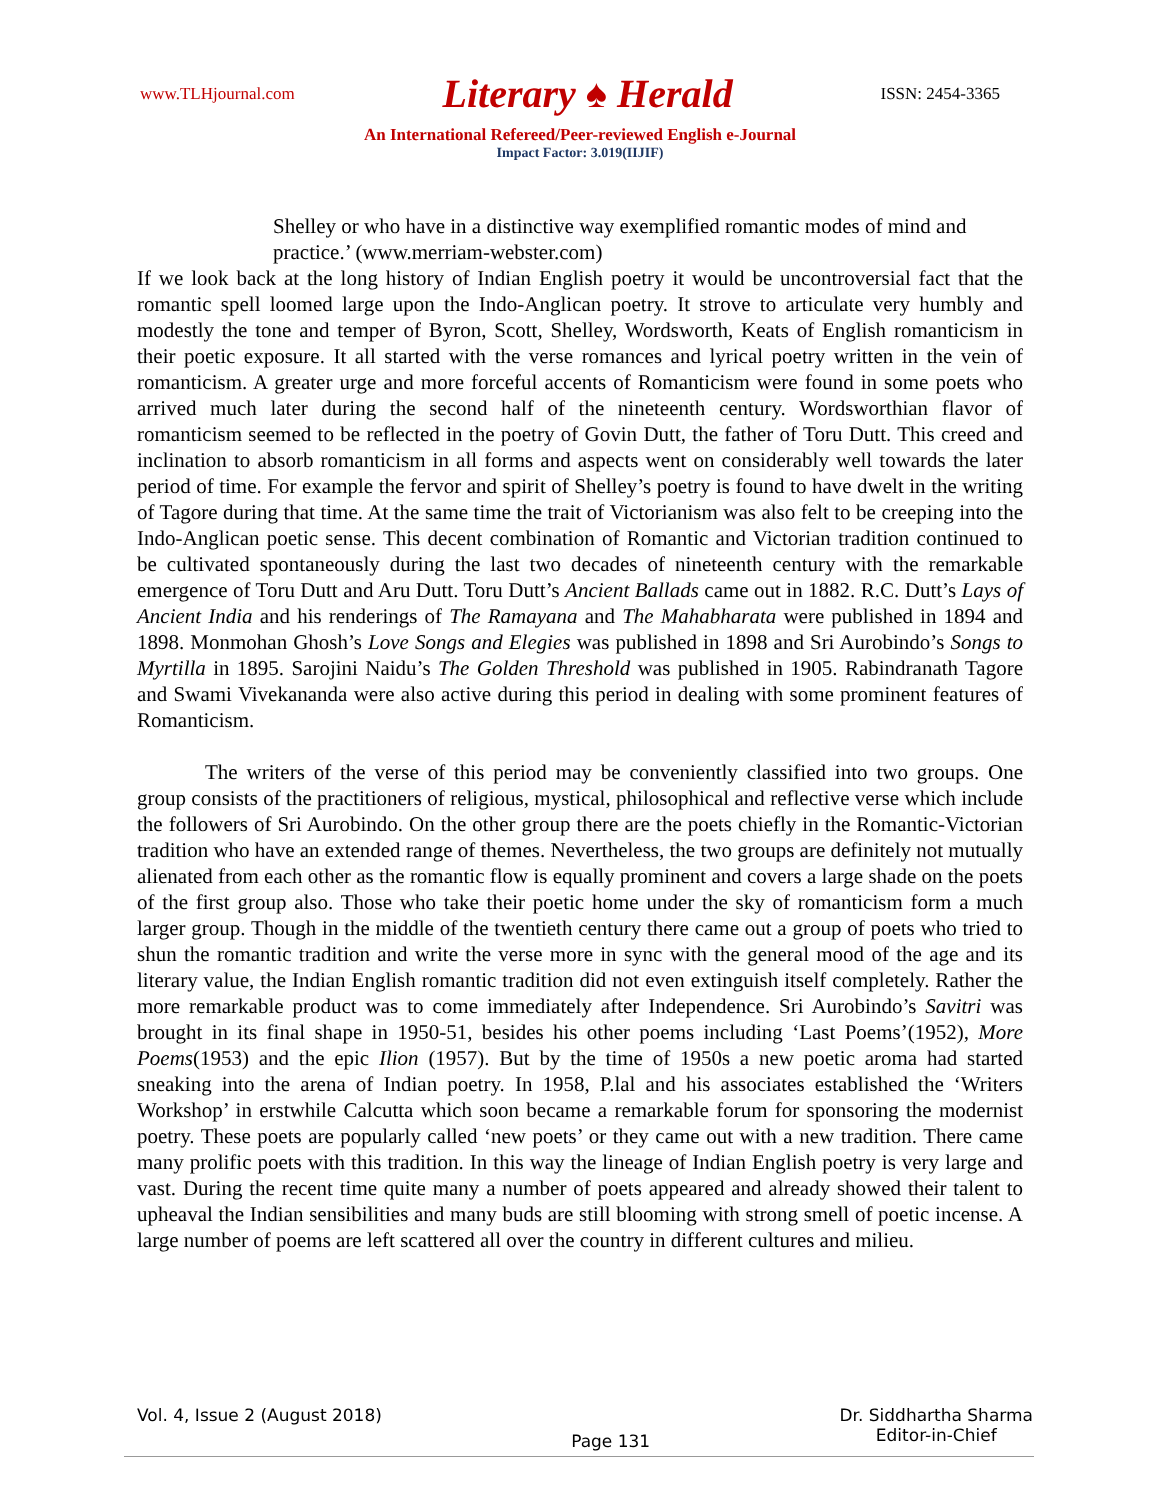www.TLHjournal.com Literary ♠ Herald ISSN: 2454-3365
An International Refereed/Peer-reviewed English e-Journal
Impact Factor: 3.019(IIJIF)
Shelley or who have in a distinctive way exemplified romantic modes of mind and practice.’ (www.merriam-webster.com)
If we look back at the long history of Indian English poetry it would be uncontroversial fact that the romantic spell loomed large upon the Indo-Anglican poetry. It strove to articulate very humbly and modestly the tone and temper of Byron, Scott, Shelley, Wordsworth, Keats of English romanticism in their poetic exposure. It all started with the verse romances and lyrical poetry written in the vein of romanticism. A greater urge and more forceful accents of Romanticism were found in some poets who arrived much later during the second half of the nineteenth century. Wordsworthian flavor of romanticism seemed to be reflected in the poetry of Govin Dutt, the father of Toru Dutt. This creed and inclination to absorb romanticism in all forms and aspects went on considerably well towards the later period of time. For example the fervor and spirit of Shelley’s poetry is found to have dwelt in the writing of Tagore during that time. At the same time the trait of Victorianism was also felt to be creeping into the Indo-Anglican poetic sense. This decent combination of Romantic and Victorian tradition continued to be cultivated spontaneously during the last two decades of nineteenth century with the remarkable emergence of Toru Dutt and Aru Dutt. Toru Dutt’s Ancient Ballads came out in 1882. R.C. Dutt’s Lays of Ancient India and his renderings of The Ramayana and The Mahabharata were published in 1894 and 1898. Monmohan Ghosh’s Love Songs and Elegies was published in 1898 and Sri Aurobindo’s Songs to Myrtilla in 1895. Sarojini Naidu’s The Golden Threshold was published in 1905. Rabindranath Tagore and Swami Vivekananda were also active during this period in dealing with some prominent features of Romanticism.
The writers of the verse of this period may be conveniently classified into two groups. One group consists of the practitioners of religious, mystical, philosophical and reflective verse which include the followers of Sri Aurobindo. On the other group there are the poets chiefly in the Romantic-Victorian tradition who have an extended range of themes. Nevertheless, the two groups are definitely not mutually alienated from each other as the romantic flow is equally prominent and covers a large shade on the poets of the first group also. Those who take their poetic home under the sky of romanticism form a much larger group. Though in the middle of the twentieth century there came out a group of poets who tried to shun the romantic tradition and write the verse more in sync with the general mood of the age and its literary value, the Indian English romantic tradition did not even extinguish itself completely. Rather the more remarkable product was to come immediately after Independence. Sri Aurobindo’s Savitri was brought in its final shape in 1950-51, besides his other poems including ‘Last Poems’(1952), More Poems(1953) and the epic Ilion (1957). But by the time of 1950s a new poetic aroma had started sneaking into the arena of Indian poetry. In 1958, P.lal and his associates established the ‘Writers Workshop’ in erstwhile Calcutta which soon became a remarkable forum for sponsoring the modernist poetry. These poets are popularly called ‘new poets’ or they came out with a new tradition. There came many prolific poets with this tradition. In this way the lineage of Indian English poetry is very large and vast. During the recent time quite many a number of poets appeared and already showed their talent to upheaval the Indian sensibilities and many buds are still blooming with strong smell of poetic incense. A large number of poems are left scattered all over the country in different cultures and milieu.
Vol. 4, Issue 2 (August 2018) Page 131 Dr. Siddhartha Sharma
Editor-in-Chief